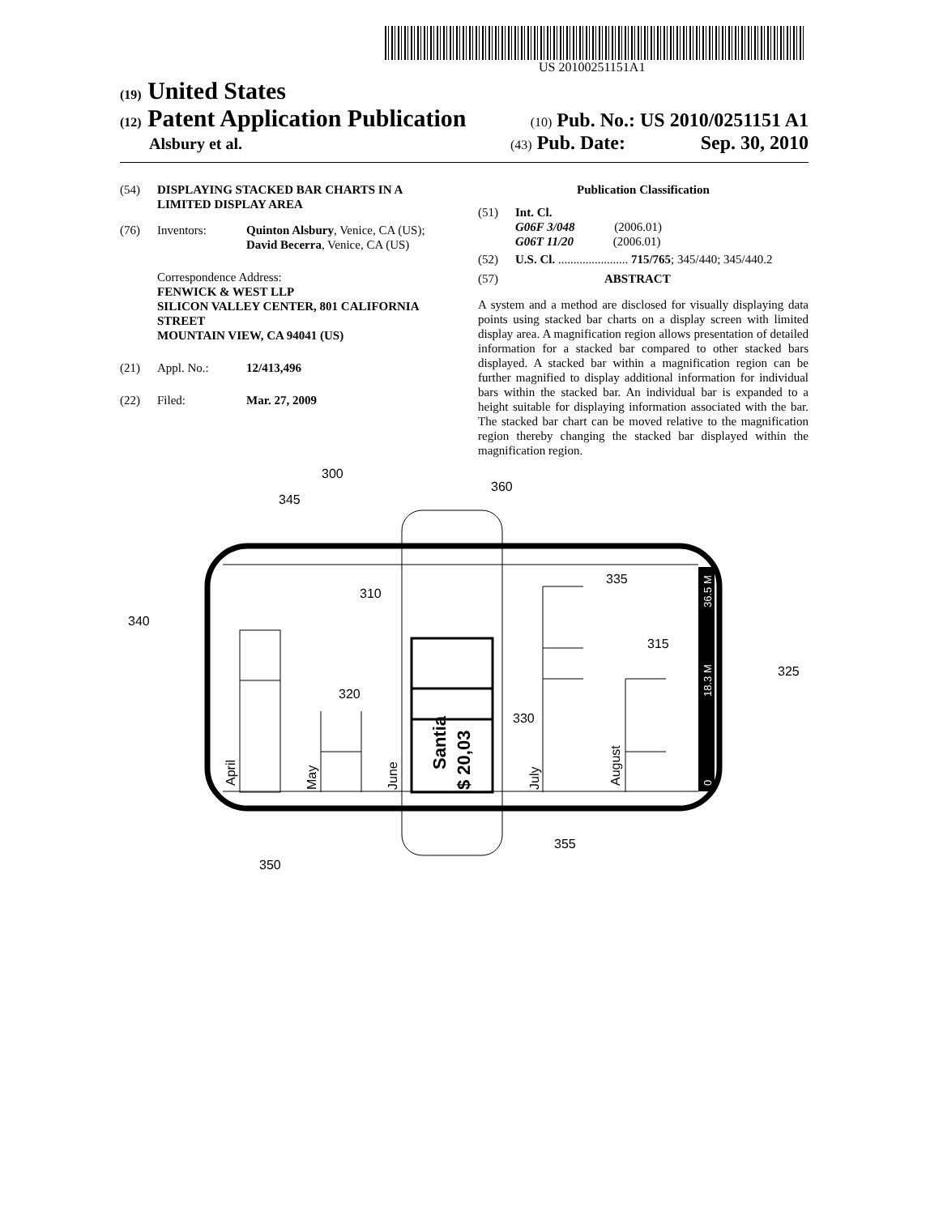US 20100251151A1
(19) United States
(12) Patent Application Publication
(10) Pub. No.: US 2010/0251151 A1
Alsbury et al.
(43) Pub. Date: Sep. 30, 2010
(54) DISPLAYING STACKED BAR CHARTS IN A LIMITED DISPLAY AREA
(76) Inventors: Quinton Alsbury, Venice, CA (US); David Becerra, Venice, CA (US)
Correspondence Address:
FENWICK & WEST LLP
SILICON VALLEY CENTER, 801 CALIFORNIA STREET
MOUNTAIN VIEW, CA 94041 (US)
(21) Appl. No.: 12/413,496
(22) Filed: Mar. 27, 2009
Publication Classification
(51) Int. Cl.
G06F 3/048 (2006.01)
G06T 11/20 (2006.01)
(52) U.S. Cl. ....................... 715/765; 345/440; 345/440.2
(57) ABSTRACT
A system and a method are disclosed for visually displaying data points using stacked bar charts on a display screen with limited display area. A magnification region allows presentation of detailed information for a stacked bar compared to other stacked bars displayed. A stacked bar within a magnification region can be further magnified to display additional information for individual bars within the stacked bar. An individual bar is expanded to a height suitable for displaying information associated with the bar. The stacked bar chart can be moved relative to the magnification region thereby changing the stacked bar displayed within the magnification region.
April
May
June
July
August
Santia
$ 20,03
0
18.3 M
36.5 M
300
345
360
310
335
340
315
325
320
330
350
355